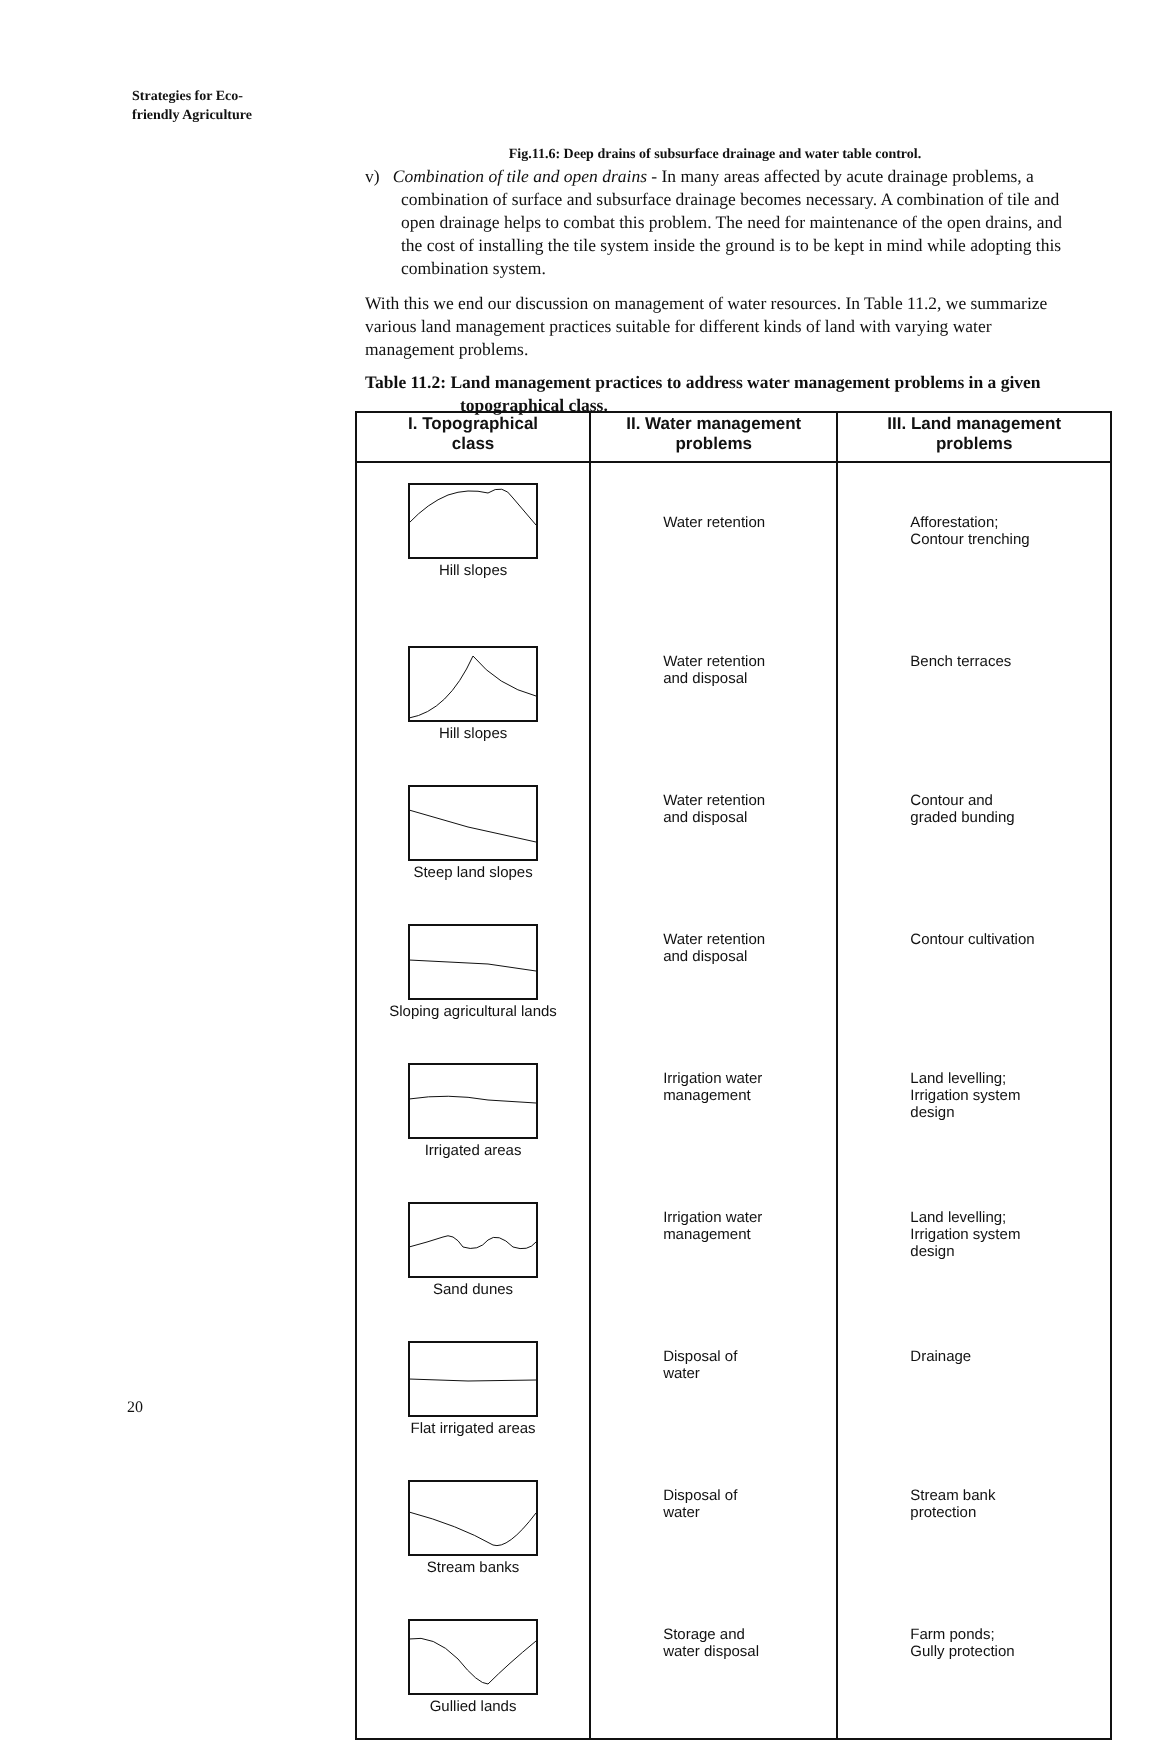Strategies for Eco-
friendly Agriculture
Fig.11.6: Deep drains of subsurface drainage and water table control.
v) Combination of tile and open drains - In many areas affected by acute drainage problems, a combination of surface and subsurface drainage becomes necessary. A combination of tile and open drainage helps to combat this problem. The need for maintenance of the open drains, and the cost of installing the tile system inside the ground is to be kept in mind while adopting this combination system.
With this we end our discussion on management of water resources. In Table 11.2, we summarize various land management practices suitable for different kinds of land with varying water management problems.
Table 11.2: Land management practices to address water management problems in a given topographical class.
| I. Topographical class | II. Water management problems | III. Land management problems |
| --- | --- | --- |
| Hill slopes | Water retention | Afforestation; Contour trenching |
| Hill slopes | Water retention and disposal | Bench terraces |
| Steep land slopes | Water retention and disposal | Contour and graded bunding |
| Sloping agricultural lands | Water retention and disposal | Contour cultivation |
| Irrigated areas | Irrigation water management | Land levelling; Irrigation system design |
| Sand dunes | Irrigation water management | Land levelling; Irrigation system design |
| Flat irrigated areas | Disposal of water | Drainage |
| Stream banks | Disposal of water | Stream bank protection |
| Gullied lands | Storage and water disposal | Farm ponds; Gully protection |
20